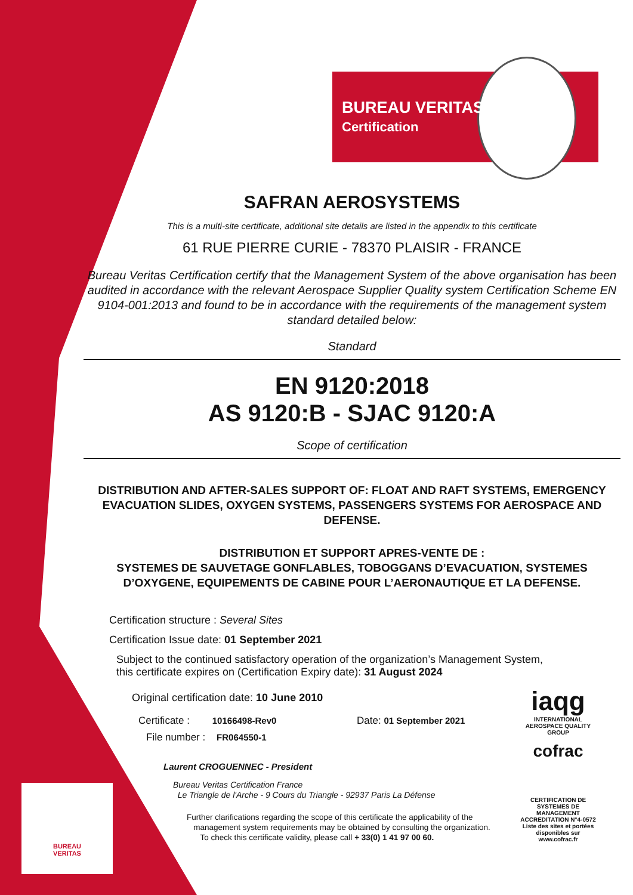BUREAU VERITAS
Certification
SAFRAN AEROSYSTEMS
This is a multi-site certificate, additional site details are listed in the appendix to this certificate
61 RUE PIERRE CURIE - 78370 PLAISIR - FRANCE
Bureau Veritas Certification certify that the Management System of the above organisation has been audited in accordance with the relevant Aerospace Supplier Quality system Certification Scheme EN 9104-001:2013 and found to be in accordance with the requirements of the management system standard detailed below:
Standard
EN 9120:2018
AS 9120:B - SJAC 9120:A
Scope of certification
DISTRIBUTION AND AFTER-SALES SUPPORT OF: FLOAT AND RAFT SYSTEMS, EMERGENCY EVACUATION SLIDES, OXYGEN SYSTEMS, PASSENGERS SYSTEMS FOR AEROSPACE AND DEFENSE.
DISTRIBUTION ET SUPPORT APRES-VENTE DE :
SYSTEMES DE SAUVETAGE GONFLABLES, TOBOGGANS D’EVACUATION, SYSTEMES D’OXYGENE, EQUIPEMENTS DE CABINE POUR L’AERONAUTIQUE ET LA DEFENSE.
Certification structure : Several Sites
Certification Issue date: 01 September 2021
Subject to the continued satisfactory operation of the organization’s Management System,
this certificate expires on (Certification Expiry date): 31 August 2024
Original certification date: 10 June 2010
Certificate : 10166498-Rev0 Date: 01 September 2021
File number : FR064550-1
Laurent CROGUENNEC - President
Bureau Veritas Certification France
Le Triangle de l'Arche - 9 Cours du Triangle - 92937 Paris La Défense
Further clarifications regarding the scope of this certificate the applicability of the
management system requirements may be obtained by consulting the organization.
To check this certificate validity, please call + 33(0) 1 41 97 00 60.
BUREAU
VERITAS
iaqg
INTERNATIONAL AEROSPACE QUALITY GROUP
cofrac
CERTIFICATION DE SYSTEMES DE MANAGEMENT
ACCREDITATION N°4-0572
Liste des sites et portées disponibles sur www.cofrac.fr